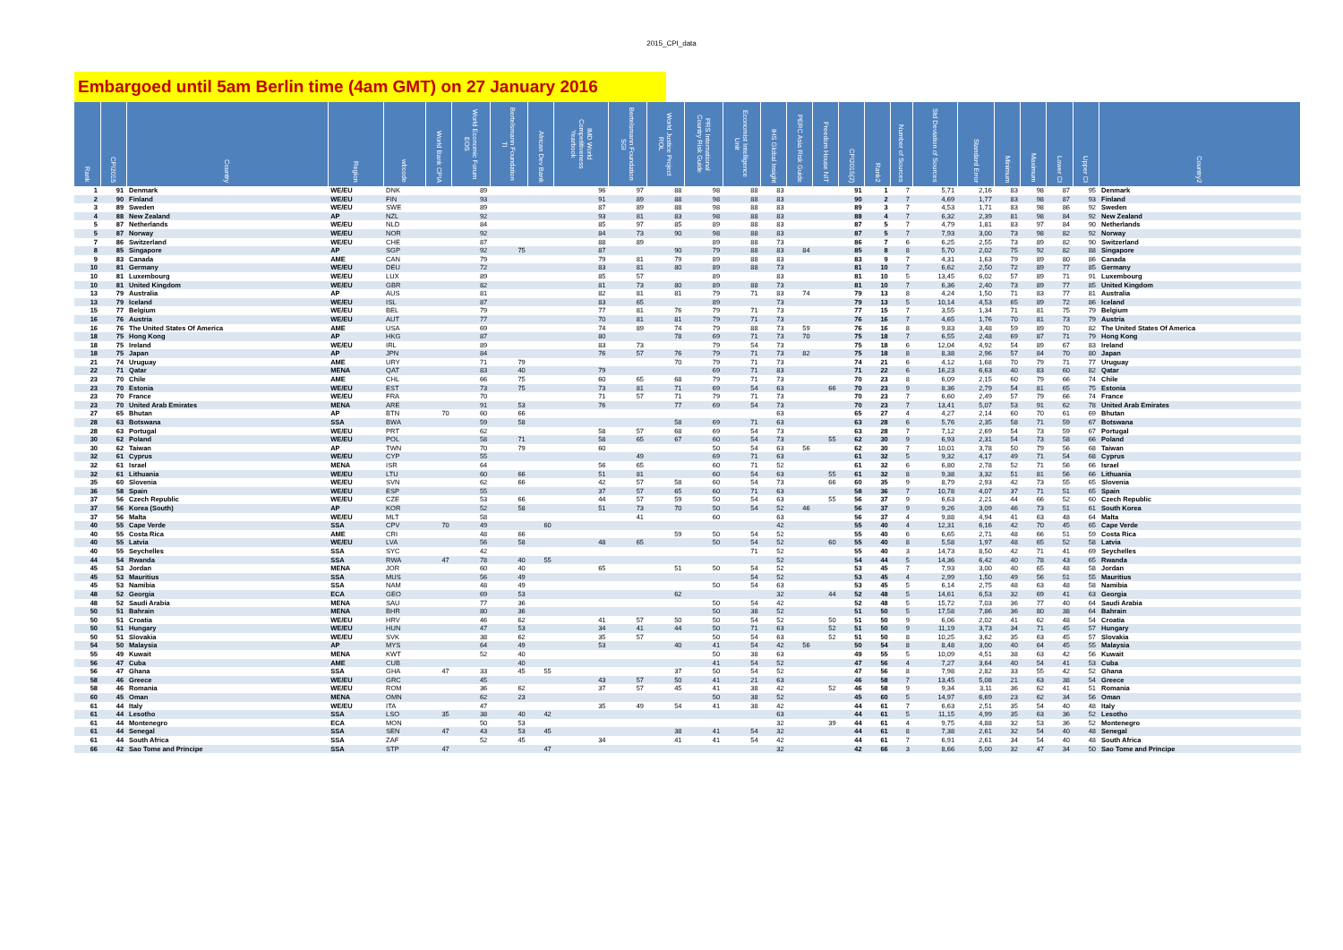2015_CPI_data
Embargoed until 5am Berlin time (4am GMT) on 27 January 2016
| Rank | CPI2015 | Country | Region | wbcode | World Bank CPIA | World Economic Forum EOS | Bertelsmann Foundation TI | African Dev Bank | IMD World Competitiveness Yearbook | Bertelsmann Foundation SGI | World Justice Project ROL | PRS International Country Risk Guide | Economist Intelligence Unit | IHS Global Insight | PERC Asia Risk Guide | Freedom House NIT | CPI2015(2) | Rank2 | Number of Sources | Std Deviation of Sources | Standard Error | Minimum | Maximum | Lower CI | Upper CI | Country2 |
| --- | --- | --- | --- | --- | --- | --- | --- | --- | --- | --- | --- | --- | --- | --- | --- | --- | --- | --- | --- | --- | --- | --- | --- | --- | --- | --- |
| 1 | 91 | Denmark | WE/EU | DNK | | 89 | | | 96 | 97 | 88 | 98 | 88 | 83 | | | 91 | 1 | 7 | 5,71 | 2,16 | 83 | 98 | 87 | 95 | Denmark |
| 2 | 90 | Finland | WE/EU | FIN | | 93 | | | 91 | 89 | 88 | 98 | 88 | 83 | | | 90 | 2 | 7 | 4,69 | 1,77 | 83 | 98 | 87 | 93 | Finland |
| 3 | 89 | Sweden | WE/EU | SWE | | 89 | | | 87 | 89 | 88 | 98 | 88 | 83 | | | 89 | 3 | 7 | 4,53 | 1,71 | 83 | 98 | 86 | 92 | Sweden |
| 4 | 88 | New Zealand | AP | NZL | | 92 | | | 93 | 81 | 83 | 98 | 88 | 83 | | | 88 | 4 | 7 | 6,32 | 2,39 | 81 | 98 | 84 | 92 | New Zealand |
| 5 | 87 | Netherlands | WE/EU | NLD | | 84 | | | 85 | 97 | 85 | 89 | 88 | 83 | | | 87 | 5 | 7 | 4,79 | 1,81 | 83 | 97 | 84 | 90 | Netherlands |
| 5 | 87 | Norway | WE/EU | NOR | | 92 | | | 84 | 73 | 90 | 98 | 88 | 83 | | | 87 | 5 | 7 | 7,93 | 3,00 | 73 | 98 | 82 | 92 | Norway |
| 7 | 86 | Switzerland | WE/EU | CHE | | 87 | | | 88 | 89 | | 89 | 88 | 73 | | | 86 | 7 | 6 | 6,25 | 2,55 | 73 | 89 | 82 | 90 | Switzerland |
| 8 | 85 | Singapore | AP | SGP | | 92 | 75 | | 87 | | 90 | 79 | 88 | 83 | 84 | | 85 | 8 | 8 | 5,70 | 2,02 | 75 | 92 | 82 | 88 | Singapore |
| 9 | 83 | Canada | AME | CAN | | 79 | | | 79 | 81 | 79 | 89 | 88 | 83 | | | 83 | 9 | 7 | 4,31 | 1,63 | 79 | 89 | 80 | 86 | Canada |
| 10 | 81 | Germany | WE/EU | DEU | | 72 | | | 83 | 81 | 80 | 89 | 88 | 73 | | | 81 | 10 | 7 | 6,62 | 2,50 | 72 | 89 | 77 | 85 | Germany |
| 10 | 81 | Luxembourg | WE/EU | LUX | | 89 | | | 85 | 57 | | 89 | | 83 | | | 81 | 10 | 5 | 13,45 | 6,02 | 57 | 89 | 71 | 91 | Luxembourg |
| 10 | 81 | United Kingdom | WE/EU | GBR | | 82 | | | 81 | 73 | 80 | 89 | 88 | 73 | | | 81 | 10 | 7 | 6,36 | 2,40 | 73 | 89 | 77 | 85 | United Kingdom |
| 13 | 79 | Australia | AP | AUS | | 81 | | | 82 | 81 | 81 | 79 | 71 | 83 | 74 | | 79 | 13 | 8 | 4,24 | 1,50 | 71 | 83 | 77 | 81 | Australia |
| 13 | 79 | Iceland | WE/EU | ISL | | 87 | | | 83 | 65 | | 89 | | 73 | | | 79 | 13 | 5 | 10,14 | 4,53 | 65 | 89 | 72 | 86 | Iceland |
| 15 | 77 | Belgium | WE/EU | BEL | | 79 | | | 77 | 81 | 76 | 79 | 71 | 73 | | | 77 | 15 | 7 | 3,55 | 1,34 | 71 | 81 | 75 | 79 | Belgium |
| 16 | 76 | Austria | WE/EU | AUT | | 77 | | | 70 | 81 | 81 | 79 | 71 | 73 | | | 76 | 16 | 7 | 4,65 | 1,76 | 70 | 81 | 73 | 79 | Austria |
| 16 | 76 | The United States Of America | AME | USA | | 69 | | | 74 | 89 | 74 | 79 | 88 | 73 | 59 | | 76 | 16 | 8 | 9,83 | 3,48 | 59 | 89 | 70 | 82 | The United States Of America |
| 18 | 75 | Hong Kong | AP | HKG | | 87 | | | 80 | | 78 | 69 | 71 | 73 | 70 | | 75 | 18 | 7 | 6,55 | 2,48 | 69 | 87 | 71 | 79 | Hong Kong |
| 18 | 75 | Ireland | WE/EU | IRL | | 89 | | | 83 | 73 | | 79 | 54 | 73 | | | 75 | 18 | 6 | 12,04 | 4,92 | 54 | 89 | 67 | 83 | Ireland |
| 18 | 75 | Japan | AP | JPN | | 84 | | | 76 | 57 | 76 | 79 | 71 | 73 | 82 | | 75 | 18 | 8 | 8,38 | 2,96 | 57 | 84 | 70 | 80 | Japan |
| 21 | 74 | Uruguay | AME | URY | | 71 | 79 | | | | 70 | 79 | 71 | 73 | | | 74 | 21 | 6 | 4,12 | 1,68 | 70 | 79 | 71 | 77 | Uruguay |
| 22 | 71 | Qatar | MENA | QAT | | 83 | 40 | | 79 | | | 69 | 71 | 83 | | | 71 | 22 | 6 | 16,23 | 6,63 | 40 | 83 | 60 | 82 | Qatar |
| 23 | 70 | Chile | AME | CHL | | 66 | 75 | | 60 | 65 | 68 | 79 | 71 | 73 | | | 70 | 23 | 8 | 6,09 | 2,15 | 60 | 79 | 66 | 74 | Chile |
| 23 | 70 | Estonia | WE/EU | EST | | 73 | 75 | | 73 | 81 | 71 | 69 | 54 | 63 | | 66 | 70 | 23 | 9 | 8,36 | 2,79 | 54 | 81 | 65 | 75 | Estonia |
| 23 | 70 | France | WE/EU | FRA | | 70 | | | 71 | 57 | 71 | 79 | 71 | 73 | | | 70 | 23 | 7 | 6,60 | 2,49 | 57 | 79 | 66 | 74 | France |
| 23 | 70 | United Arab Emirates | MENA | ARE | | 91 | 53 | | 76 | | 77 | 69 | 54 | 73 | | | 70 | 23 | 7 | 13,41 | 5,07 | 53 | 91 | 62 | 78 | United Arab Emirates |
| 27 | 65 | Bhutan | AP | BTN | 70 | 60 | 66 | | | | | | | 63 | | | 65 | 27 | 4 | 4,27 | 2,14 | 60 | 70 | 61 | 69 | Bhutan |
| 28 | 63 | Botswana | SSA | BWA | | 59 | 58 | | | | 58 | 69 | 71 | 63 | | | 63 | 28 | 6 | 5,76 | 2,35 | 58 | 71 | 59 | 67 | Botswana |
| 28 | 63 | Portugal | WE/EU | PRT | | 62 | | | 58 | 57 | 68 | 69 | 54 | 73 | | | 63 | 28 | 7 | 7,12 | 2,69 | 54 | 73 | 59 | 67 | Portugal |
| 30 | 62 | Poland | WE/EU | POL | | 58 | 71 | | 58 | 65 | 67 | 60 | 54 | 73 | | 55 | 62 | 30 | 9 | 6,93 | 2,31 | 54 | 73 | 58 | 66 | Poland |
| 30 | 62 | Taiwan | AP | TWN | | 70 | 79 | | 60 | | | 50 | 54 | 63 | 56 | | 62 | 30 | 7 | 10,01 | 3,78 | 50 | 79 | 56 | 68 | Taiwan |
| 32 | 61 | Cyprus | WE/EU | CYP | | 55 | | | | 49 | | 69 | 71 | 63 | | | 61 | 32 | 5 | 9,32 | 4,17 | 49 | 71 | 54 | 68 | Cyprus |
| 32 | 61 | Israel | MENA | ISR | | 64 | | | 56 | 65 | | 60 | 71 | 52 | | | 61 | 32 | 6 | 6,80 | 2,78 | 52 | 71 | 56 | 66 | Israel |
| 32 | 61 | Lithuania | WE/EU | LTU | | 60 | 66 | | 51 | 81 | | 60 | 54 | 63 | | 55 | 61 | 32 | 8 | 9,38 | 3,32 | 51 | 81 | 56 | 66 | Lithuania |
| 35 | 60 | Slovenia | WE/EU | SVN | | 62 | 66 | | 42 | 57 | 58 | 60 | 54 | 73 | | 66 | 60 | 35 | 9 | 8,79 | 2,93 | 42 | 73 | 55 | 65 | Slovenia |
| 36 | 58 | Spain | WE/EU | ESP | | 55 | | | 37 | 57 | 65 | 60 | 71 | 63 | | | 58 | 36 | 7 | 10,78 | 4,07 | 37 | 71 | 51 | 65 | Spain |
| 37 | 56 | Czech Republic | WE/EU | CZE | | 53 | 66 | | 44 | 57 | 59 | 50 | 54 | 63 | | 55 | 56 | 37 | 9 | 6,63 | 2,21 | 44 | 66 | 52 | 60 | Czech Republic |
| 37 | 56 | Korea (South) | AP | KOR | | 52 | 58 | | 51 | 73 | 70 | 50 | 54 | 52 | 46 | | 56 | 37 | 9 | 9,26 | 3,09 | 46 | 73 | 51 | 61 | South Korea |
| 37 | 56 | Malta | WE/EU | MLT | | 58 | | | | 41 | | 60 | | 63 | | | 56 | 37 | 4 | 9,88 | 4,94 | 41 | 63 | 48 | 64 | Malta |
| 40 | 55 | Cape Verde | SSA | CPV | 70 | 49 | | 60 | | | | | | 42 | | | 55 | 40 | 4 | 12,31 | 6,16 | 42 | 70 | 45 | 65 | Cape Verde |
| 40 | 55 | Costa Rica | AME | CRI | | 48 | 66 | | | | 59 | 50 | 54 | 52 | | | 55 | 40 | 6 | 6,65 | 2,71 | 48 | 66 | 51 | 59 | Costa Rica |
| 40 | 55 | Latvia | WE/EU | LVA | | 56 | 58 | | 48 | 65 | | 50 | 54 | 52 | | 60 | 55 | 40 | 8 | 5,58 | 1,97 | 48 | 65 | 52 | 58 | Latvia |
| 40 | 55 | Seychelles | SSA | SYC | | 42 | | | | | | | 71 | 52 | | | 55 | 40 | 3 | 14,73 | 8,50 | 42 | 71 | 41 | 69 | Seychelles |
| 44 | 54 | Rwanda | SSA | RWA | 47 | 78 | 40 | 55 | | | | | | 52 | | | 54 | 44 | 5 | 14,36 | 6,42 | 40 | 78 | 43 | 65 | Rwanda |
| 45 | 53 | Jordan | MENA | JOR | | 60 | 40 | | 65 | | 51 | 50 | 54 | 52 | | | 53 | 45 | 7 | 7,93 | 3,00 | 40 | 65 | 48 | 58 | Jordan |
| 45 | 53 | Mauritius | SSA | MUS | | 56 | 49 | | | | | | 54 | 52 | | | 53 | 45 | 4 | 2,99 | 1,50 | 49 | 56 | 51 | 55 | Mauritius |
| 45 | 53 | Namibia | SSA | NAM | | 48 | 49 | | | | | 50 | 54 | 63 | | | 53 | 45 | 5 | 6,14 | 2,75 | 48 | 63 | 48 | 58 | Namibia |
| 48 | 52 | Georgia | ECA | GEO | | 69 | 53 | | | | 62 | | | 32 | | 44 | 52 | 48 | 5 | 14,61 | 6,53 | 32 | 69 | 41 | 63 | Georgia |
| 48 | 52 | Saudi Arabia | MENA | SAU | | 77 | 36 | | | | | 50 | 54 | 42 | | | 52 | 48 | 5 | 15,72 | 7,03 | 36 | 77 | 40 | 64 | Saudi Arabia |
| 50 | 51 | Bahrain | MENA | BHR | | 80 | 36 | | | | | 50 | 38 | 52 | | | 51 | 50 | 5 | 17,58 | 7,86 | 36 | 80 | 38 | 64 | Bahrain |
| 50 | 51 | Croatia | WE/EU | HRV | | 46 | 62 | | 41 | 57 | 50 | 50 | 54 | 52 | | 50 | 51 | 50 | 9 | 6,06 | 2,02 | 41 | 62 | 48 | 54 | Croatia |
| 50 | 51 | Hungary | WE/EU | HUN | | 47 | 53 | | 34 | 41 | 44 | 50 | 71 | 63 | | 52 | 51 | 50 | 9 | 11,19 | 3,73 | 34 | 71 | 45 | 57 | Hungary |
| 50 | 51 | Slovakia | WE/EU | SVK | | 38 | 62 | | 35 | 57 | | 50 | 54 | 63 | | 52 | 51 | 50 | 8 | 10,25 | 3,62 | 35 | 63 | 45 | 57 | Slovakia |
| 54 | 50 | Malaysia | AP | MYS | | 64 | 49 | | 53 | | 40 | 41 | 54 | 42 | 56 | | 50 | 54 | 8 | 8,48 | 3,00 | 40 | 64 | 45 | 55 | Malaysia |
| 55 | 49 | Kuwait | MENA | KWT | | 52 | 40 | | | | | 50 | 38 | 63 | | | 49 | 55 | 5 | 10,09 | 4,51 | 38 | 63 | 42 | 56 | Kuwait |
| 56 | 47 | Cuba | AME | CUB | | | 40 | | | | | 41 | 54 | 52 | | | 47 | 56 | 4 | 7,27 | 3,64 | 40 | 54 | 41 | 53 | Cuba |
| 56 | 47 | Ghana | SSA | GHA | 47 | 33 | 45 | 55 | | | 37 | 50 | 54 | 52 | | | 47 | 56 | 8 | 7,98 | 2,82 | 33 | 55 | 42 | 52 | Ghana |
| 58 | 46 | Greece | WE/EU | GRC | | 45 | | | 43 | 57 | 50 | 41 | 21 | 63 | | | 46 | 58 | 7 | 13,45 | 5,08 | 21 | 63 | 38 | 54 | Greece |
| 58 | 46 | Romania | WE/EU | ROM | | 36 | 62 | | 37 | 57 | 45 | 41 | 38 | 42 | | 52 | 46 | 58 | 9 | 9,34 | 3,11 | 36 | 62 | 41 | 51 | Romania |
| 60 | 45 | Oman | MENA | OMN | | 62 | 23 | | | | | 50 | 38 | 52 | | | 45 | 60 | 5 | 14,97 | 6,69 | 23 | 62 | 34 | 56 | Oman |
| 61 | 44 | Italy | WE/EU | ITA | | 47 | | | 35 | 49 | 54 | 41 | 38 | 42 | | | 44 | 61 | 7 | 6,63 | 2,51 | 35 | 54 | 40 | 48 | Italy |
| 61 | 44 | Lesotho | SSA | LSO | 35 | 38 | 40 | 42 | | | | | | 63 | | | 44 | 61 | 5 | 11,15 | 4,99 | 35 | 63 | 36 | 52 | Lesotho |
| 61 | 44 | Montenegro | ECA | MON | | 50 | 53 | | | | | | | 32 | | 39 | 44 | 61 | 4 | 9,75 | 4,88 | 32 | 53 | 36 | 52 | Montenegro |
| 61 | 44 | Senegal | SSA | SEN | 47 | 43 | 53 | 45 | | | 38 | 41 | 54 | 32 | | | 44 | 61 | 8 | 7,38 | 2,61 | 32 | 54 | 40 | 48 | Senegal |
| 61 | 44 | South Africa | SSA | ZAF | | 52 | 45 | | 34 | | 41 | 41 | 54 | 42 | | | 44 | 61 | 7 | 6,91 | 2,61 | 34 | 54 | 40 | 48 | South Africa |
| 66 | 42 | Sao Tome and Principe | SSA | STP | 47 | | | 47 | | | | | | 32 | | | 42 | 66 | 3 | 8,66 | 5,00 | 32 | 47 | 34 | 50 | Sao Tome and Principe |